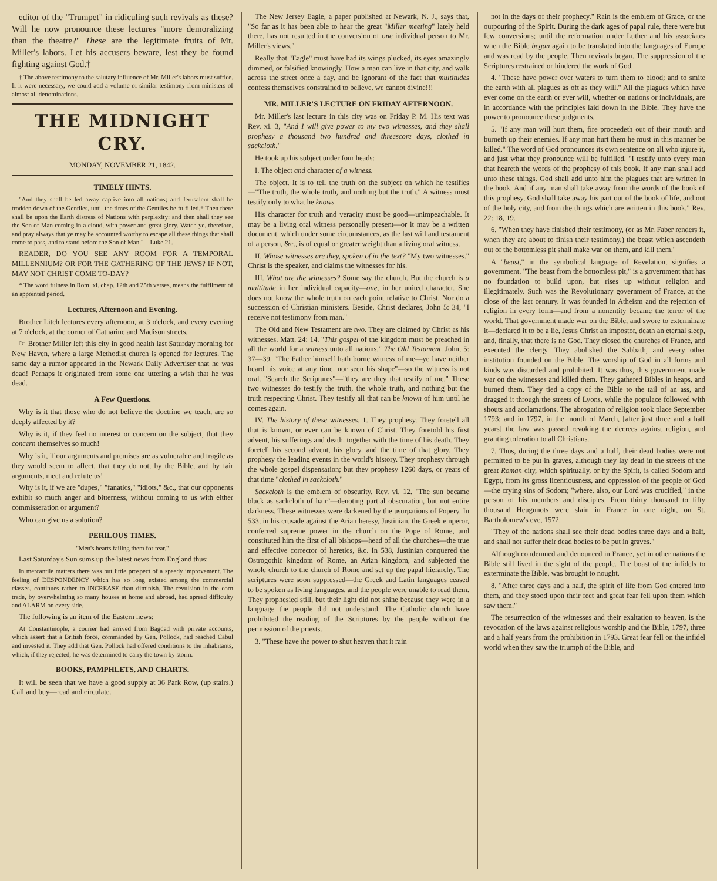editor of the "Trumpet" in ridiculing such revivals as these? Will he now pronounce these lectures "more demoralizing than the theatre?" These are the legitimate fruits of Mr. Miller's labors. Let his accusers beware, lest they be found fighting against God.†
† The above testimony to the salutary influence of Mr. Miller's labors must suffice. If it were necessary, we could add a volume of similar testimony from ministers of almost all denominations.
THE MIDNIGHT CRY.
MONDAY, NOVEMBER 21, 1842.
TIMELY HINTS.
"And they shall be led away captive into all nations; and Jerusalem shall be trodden down of the Gentiles, until the times of the Gentiles be fulfilled.* Then there shall be upon the Earth distress of Nations with perplexity: and then shall they see the Son of Man coming in a cloud, with power and great glory. Watch ye, therefore, and pray always that ye may be accounted worthy to escape all these things that shall come to pass, and to stand before the Son of Man."—Luke 21.
READER, DO YOU SEE ANY ROOM FOR A TEMPORAL MILLENNIUM? OR FOR THE GATHERING OF THE JEWS? IF NOT, MAY NOT CHRIST COME TO-DAY?
* The word fulness in Rom. xi. chap. 12th and 25th verses, means the fulfilment of an appointed period.
Lectures, Afternoon and Evening.
Brother Litch lectures every afternoon, at 3 o'clock, and every evening at 7 o'clock, at the corner of Catharine and Madison streets.
☞ Brother Miller left this city in good health last Saturday morning for New Haven, where a large Methodist church is opened for lectures. The same day a rumor appeared in the Newark Daily Advertiser that he was dead! Perhaps it originated from some one uttering a wish that he was dead.
A Few Questions.
Why is it that those who do not believe the doctrine we teach, are so deeply affected by it?
Why is it, if they feel no interest or concern on the subject, that they concern themselves so much!
Why is it, if our arguments and premises are as vulnerable and fragile as they would seem to affect, that they do not, by the Bible, and by fair arguments, meet and refute us!
Why is it, if we are "dupes," "fanatics," "idiots," &c., that our opponents exhibit so much anger and bitterness, without coming to us with either commisseration or argument?
Who can give us a solution?
PERILOUS TIMES.
"Men's hearts failing them for fear."
Last Saturday's Sun sums up the latest news from England thus:
In mercantile matters there was but little prospect of a speedy improvement. The feeling of DESPONDENCY which has so long existed among the commercial classes, continues rather to INCREASE than diminish. The revulsion in the corn trade, by overwhelming so many houses at home and abroad, had spread difficulty and ALARM on every side.
The following is an item of the Eastern news:
At Constantinople, a courier had arrived from Bagdad with private accounts, which assert that a British force, commanded by Gen. Pollock, had reached Cabul and invested it. They add that Gen. Pollock had offered conditions to the inhabitants, which, if they rejected, he was determined to carry the town by storm.
BOOKS, PAMPHLETS, AND CHARTS.
It will be seen that we have a good supply at 36 Park Row, (up stairs.) Call and buy—read and circulate.
The New Jersey Eagle, a paper published at Newark, N. J., says that, "So far as it has been able to hear the great "Miller meeting" lately held there, has not resulted in the conversion of one individual person to Mr. Miller's views."
Really that "Eagle" must have had its wings plucked, its eyes amazingly dimmed, or falsified knowingly. How a man can live in that city, and walk across the street once a day, and be ignorant of the fact that multitudes confess themselves constrained to believe, we cannot divine!!!
MR. MILLER'S LECTURE ON FRIDAY AFTERNOON.
Mr. Miller's last lecture in this city was on Friday P. M. His text was Rev. xi. 3, "And I will give power to my two witnesses, and they shall prophesy a thousand two hundred and threescore days, clothed in sackcloth."
He took up his subject under four heads:
I. The object and character of a witness.
The object. It is to tell the truth on the subject on which he testifies—"The truth, the whole truth, and nothing but the truth." A witness must testify only to what he knows.
His character for truth and veracity must be good—unimpeachable. It may be a living oral witness personally present—or it may be a written document, which under some circumstances, as the last will and testament of a person, &c., is of equal or greater weight than a living oral witness.
II. Whose witnesses are they, spoken of in the text? "My two witnesses." Christ is the speaker, and claims the witnesses for his.
III. What are the witnesses? Some say the church. But the church is a multitude in her individual capacity—one, in her united character. She does not know the whole truth on each point relative to Christ. Nor do a succession of Christian ministers. Beside, Christ declares, John 5: 34, "I receive not testimony from man."
The Old and New Testament are two. They are claimed by Christ as his witnesses. Matt. 24: 14. "This gospel of the kingdom must be preached in all the world for a witness unto all nations." The Old Testament, John, 5: 37—39. "The Father himself hath borne witness of me—ye have neither heard his voice at any time, nor seen his shape"—so the witness is not oral. "Search the Scriptures"—"they are they that testify of me." These two witnesses do testify the truth, the whole truth, and nothing but the truth respecting Christ. They testify all that can be known of him until he comes again.
IV. The history of these witnesses. 1. They prophesy. They foretell all that is known, or ever can be known of Christ. They foretold his first advent, his sufferings and death, together with the time of his death. They foretell his second advent, his glory, and the time of that glory. They prophesy the leading events in the world's history. They prophesy through the whole gospel dispensation; but they prophesy 1260 days, or years of that time "clothed in sackcloth."
Sackcloth is the emblem of obscurity. Rev. vi. 12. "The sun became black as sackcloth of hair"—denoting partial obscuration, but not entire darkness. These witnesses were darkened by the usurpations of Popery. In 533, in his crusade against the Arian heresy, Justinian, the Greek emperor, conferred supreme power in the church on the Pope of Rome, and constituted him the first of all bishops—head of all the churches—the true and effective corrector of heretics, &c. In 538, Justinian conquered the Ostrogothic kingdom of Rome, an Arian kingdom, and subjected the whole church to the church of Rome and set up the papal hierarchy. The scriptures were soon suppressed—the Greek and Latin languages ceased to be spoken as living languages, and the people were unable to read them. They prophesied still, but their light did not shine because they were in a language the people did not understand. The Catholic church have prohibited the reading of the Scriptures by the people without the permission of the priests.
3. "These have the power to shut heaven that it rain
not in the days of their prophecy." Rain is the emblem of Grace, or the outpouring of the Spirit. During the dark ages of papal rule, there were but few conversions; until the reformation under Luther and his associates when the Bible began again to be translated into the languages of Europe and was read by the people. Then revivals began. The suppression of the Scriptures restrained or hindered the work of God.
4. "These have power over waters to turn them to blood; and to smite the earth with all plagues as oft as they will." All the plagues which have ever come on the earth or ever will, whether on nations or individuals, are in accordance with the principles laid down in the Bible. They have the power to pronounce these judgments.
5. "If any man will hurt them, fire proceedeth out of their mouth and burneth up their enemies. If any man hurt them he must in this manner be killed." The word of God pronounces its own sentence on all who injure it, and just what they pronounce will be fulfilled. "I testify unto every man that heareth the words of the prophesy of this book. If any man shall add unto these things, God shall add unto him the plagues that are written in the book. And if any man shall take away from the words of the book of this prophesy, God shall take away his part out of the book of life, and out of the holy city, and from the things which are written in this book." Rev. 22: 18, 19.
6. "When they have finished their testimony, (or as Mr. Faber renders it, when they are about to finish their testimony,) the beast which ascendeth out of the bottomless pit shall make war on them, and kill them."
A "beast," in the symbolical language of Revelation, signifies a government. "The beast from the bottomless pit," is a government that has no foundation to build upon, but rises up without religion and illegitimately. Such was the Revolutionary government of France, at the close of the last century. It was founded in Atheism and the rejection of religion in every form—and from a nonentity became the terror of the world. That government made war on the Bible, and swore to exterminate it—declared it to be a lie, Jesus Christ an impostor, death an eternal sleep, and, finally, that there is no God. They closed the churches of France, and executed the clergy. They abolished the Sabbath, and every other institution founded on the Bible. The worship of God in all forms and kinds was discarded and prohibited. It was thus, this government made war on the witnesses and killed them. They gathered Bibles in heaps, and burned them. They tied a copy of the Bible to the tail of an ass, and dragged it through the streets of Lyons, while the populace followed with shouts and acclamations. The abrogation of religion took place September 1793; and in 1797, in the month of March, [after just three and a half years] the law was passed revoking the decrees against religion, and granting toleration to all Christians.
7. Thus, during the three days and a half, their dead bodies were not permitted to be put in graves, although they lay dead in the streets of the great Roman city, which spiritually, or by the Spirit, is called Sodom and Egypt, from its gross licentiousness, and oppression of the people of God—the crying sins of Sodom; "where, also, our Lord was crucified," in the person of his members and disciples. From thirty thousand to fifty thousand Heugunots were slain in France in one night, on St. Bartholomew's eve, 1572.
"They of the nations shall see their dead bodies three days and a half, and shall not suffer their dead bodies to be put in graves."
Although condemned and denounced in France, yet in other nations the Bible still lived in the sight of the people. The boast of the infidels to exterminate the Bible, was brought to nought.
8. "After three days and a half, the spirit of life from God entered into them, and they stood upon their feet and great fear fell upon them which saw them."
The resurrection of the witnesses and their exaltation to heaven, is the revocation of the laws against religious worship and the Bible, 1797, three and a half years from the prohibition in 1793. Great fear fell on the infidel world when they saw the triumph of the Bible, and